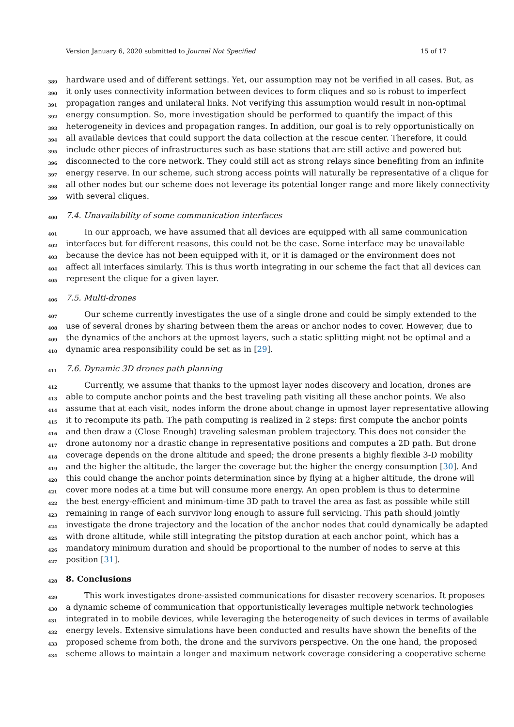Version January 6, 2020 submitted to Journal Not Specified 15 of 17
389 hardware used and of different settings. Yet, our assumption may not be verified in all cases. But, as
390 it only uses connectivity information between devices to form cliques and so is robust to imperfect
391 propagation ranges and unilateral links. Not verifying this assumption would result in non-optimal
392 energy consumption. So, more investigation should be performed to quantify the impact of this
393 heterogeneity in devices and propagation ranges. In addition, our goal is to rely opportunistically on
394 all available devices that could support the data collection at the rescue center. Therefore, it could
395 include other pieces of infrastructures such as base stations that are still active and powered but
396 disconnected to the core network. They could still act as strong relays since benefiting from an infinite
397 energy reserve. In our scheme, such strong access points will naturally be representative of a clique for
398 all other nodes but our scheme does not leverage its potential longer range and more likely connectivity
399 with several cliques.
400 7.4. Unavailability of some communication interfaces
401 In our approach, we have assumed that all devices are equipped with all same communication
402 interfaces but for different reasons, this could not be the case. Some interface may be unavailable
403 because the device has not been equipped with it, or it is damaged or the environment does not
404 affect all interfaces similarly. This is thus worth integrating in our scheme the fact that all devices can
405 represent the clique for a given layer.
406 7.5. Multi-drones
407 Our scheme currently investigates the use of a single drone and could be simply extended to the
408 use of several drones by sharing between them the areas or anchor nodes to cover. However, due to
409 the dynamics of the anchors at the upmost layers, such a static splitting might not be optimal and a
410 dynamic area responsibility could be set as in [29].
411 7.6. Dynamic 3D drones path planning
412 Currently, we assume that thanks to the upmost layer nodes discovery and location, drones are
413 able to compute anchor points and the best traveling path visiting all these anchor points. We also
414 assume that at each visit, nodes inform the drone about change in upmost layer representative allowing
415 it to recompute its path. The path computing is realized in 2 steps: first compute the anchor points
416 and then draw a (Close Enough) traveling salesman problem trajectory. This does not consider the
417 drone autonomy nor a drastic change in representative positions and computes a 2D path. But drone
418 coverage depends on the drone altitude and speed; the drone presents a highly flexible 3-D mobility
419 and the higher the altitude, the larger the coverage but the higher the energy consumption [30]. And
420 this could change the anchor points determination since by flying at a higher altitude, the drone will
421 cover more nodes at a time but will consume more energy. An open problem is thus to determine
422 the best energy-efficient and minimum-time 3D path to travel the area as fast as possible while still
423 remaining in range of each survivor long enough to assure full servicing. This path should jointly
424 investigate the drone trajectory and the location of the anchor nodes that could dynamically be adapted
425 with drone altitude, while still integrating the pitstop duration at each anchor point, which has a
426 mandatory minimum duration and should be proportional to the number of nodes to serve at this
427 position [31].
428 8. Conclusions
429 This work investigates drone-assisted communications for disaster recovery scenarios. It proposes
430 a dynamic scheme of communication that opportunistically leverages multiple network technologies
431 integrated in to mobile devices, while leveraging the heterogeneity of such devices in terms of available
432 energy levels. Extensive simulations have been conducted and results have shown the benefits of the
433 proposed scheme from both, the drone and the survivors perspective. On the one hand, the proposed
434 scheme allows to maintain a longer and maximum network coverage considering a cooperative scheme